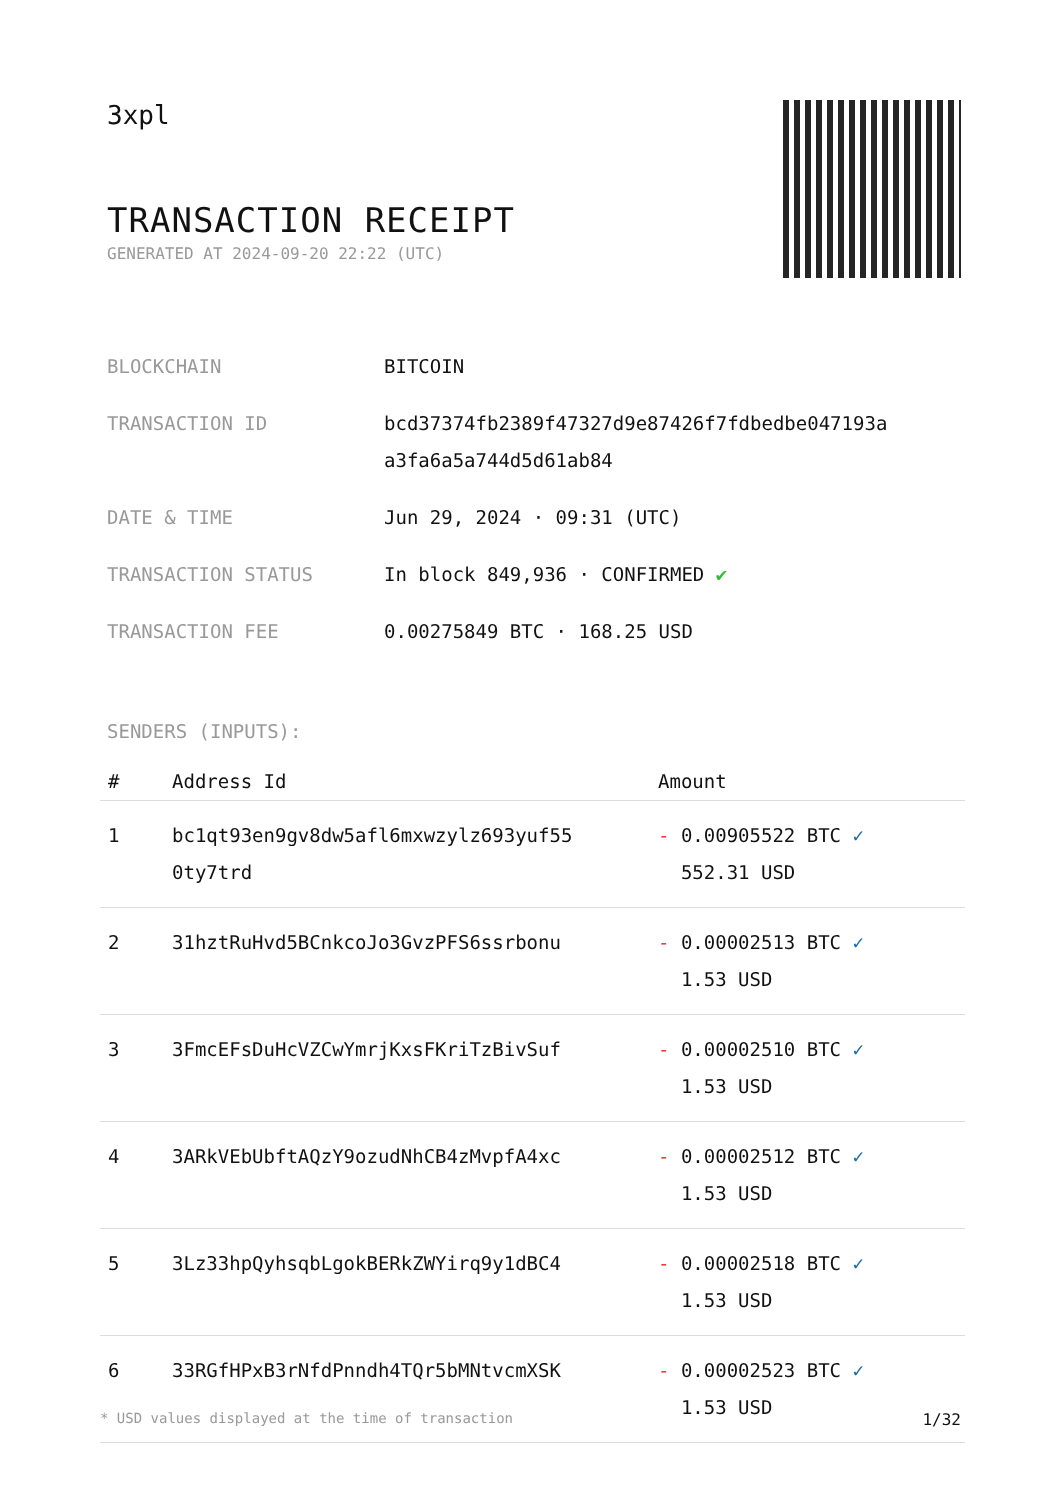3xpl
TRANSACTION RECEIPT
GENERATED AT 2024-09-20 22:22 (UTC)
| BLOCKCHAIN | BITCOIN |
| TRANSACTION ID | bcd37374fb2389f47327d9e87426f7fdbedbe047193a a3fa6a5a744d5d61ab84 |
| DATE & TIME | Jun 29, 2024 · 09:31 (UTC) |
| TRANSACTION STATUS | In block 849,936 · CONFIRMED ✔ |
| TRANSACTION FEE | 0.00275849 BTC · 168.25 USD |
SENDERS (INPUTS):
| # | Address Id | Amount |
| --- | --- | --- |
| 1 | bc1qt93en9gv8dw5afl6mxwzylz693yuf55 0ty7trd | - 0.00905522 BTC ✓ 552.31 USD |
| 2 | 31hztRuHvd5BCnkcoJo3GvzPFS6ssrbonu | - 0.00002513 BTC ✓ 1.53 USD |
| 3 | 3FmcEFsDuHcVZCwYmrjKxsFKriTzBivSuf | - 0.00002510 BTC ✓ 1.53 USD |
| 4 | 3ARkVEbUbftAQzY9ozudNhCB4zMvpfA4xc | - 0.00002512 BTC ✓ 1.53 USD |
| 5 | 3Lz33hpQyhsqbLgokBERkZWYirq9y1dBC4 | - 0.00002518 BTC ✓ 1.53 USD |
| 6 | 33RGfHPxB3rNfdPnndh4TQr5bMNtvcmXSK | - 0.00002523 BTC ✓ 1.53 USD |
* USD values displayed at the time of transaction 1/32